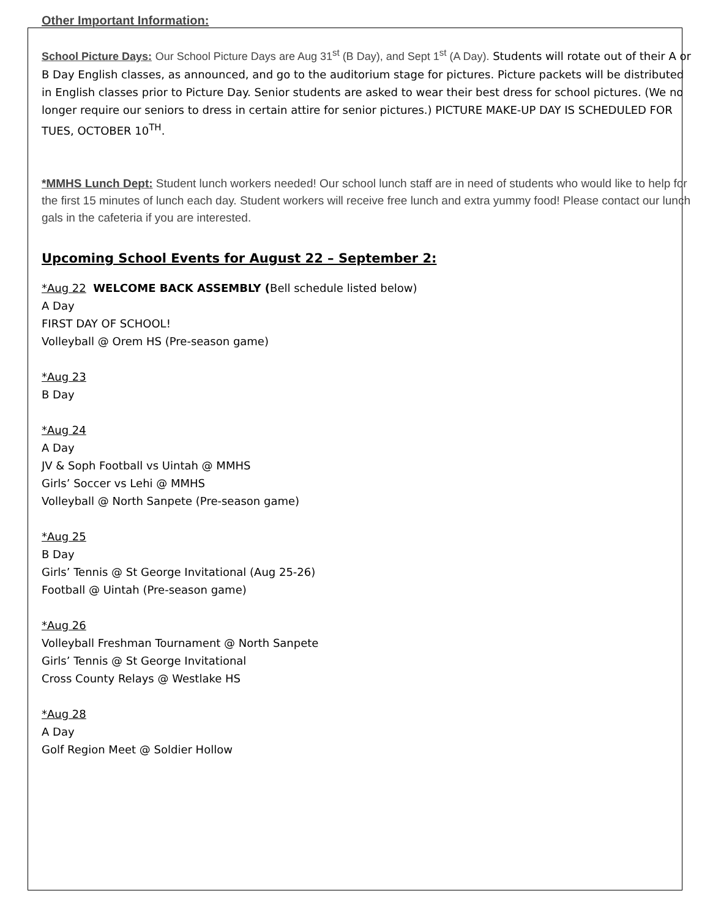Other Important Information:
School Picture Days: Our School Picture Days are Aug 31<sup>st</sup> (B Day), and Sept 1<sup>st</sup> (A Day). Students will rotate out of their A or B Day English classes, as announced, and go to the auditorium stage for pictures. Picture packets will be distributed in English classes prior to Picture Day. Senior students are asked to wear their best dress for school pictures. (We no longer require our seniors to dress in certain attire for senior pictures.) PICTURE MAKE-UP DAY IS SCHEDULED FOR TUES, OCTOBER 10<sup>TH</sup>.
*MMHS Lunch Dept: Student lunch workers needed! Our school lunch staff are in need of students who would like to help for the first 15 minutes of lunch each day. Student workers will receive free lunch and extra yummy food! Please contact our lunch gals in the cafeteria if you are interested.
Upcoming School Events for August 22 – September 2:
*Aug 22 WELCOME BACK ASSEMBLY (Bell schedule listed below)
A Day
FIRST DAY OF SCHOOL!
Volleyball @ Orem HS (Pre-season game)
*Aug 23
B Day
*Aug 24
A Day
JV & Soph Football vs Uintah @ MMHS
Girls’ Soccer vs Lehi @ MMHS
Volleyball @ North Sanpete (Pre-season game)
*Aug 25
B Day
Girls’ Tennis @ St George Invitational (Aug 25-26)
Football @ Uintah (Pre-season game)
*Aug 26
Volleyball Freshman Tournament @ North Sanpete
Girls’ Tennis @ St George Invitational
Cross County Relays @ Westlake HS
*Aug 28
A Day
Golf Region Meet @ Soldier Hollow